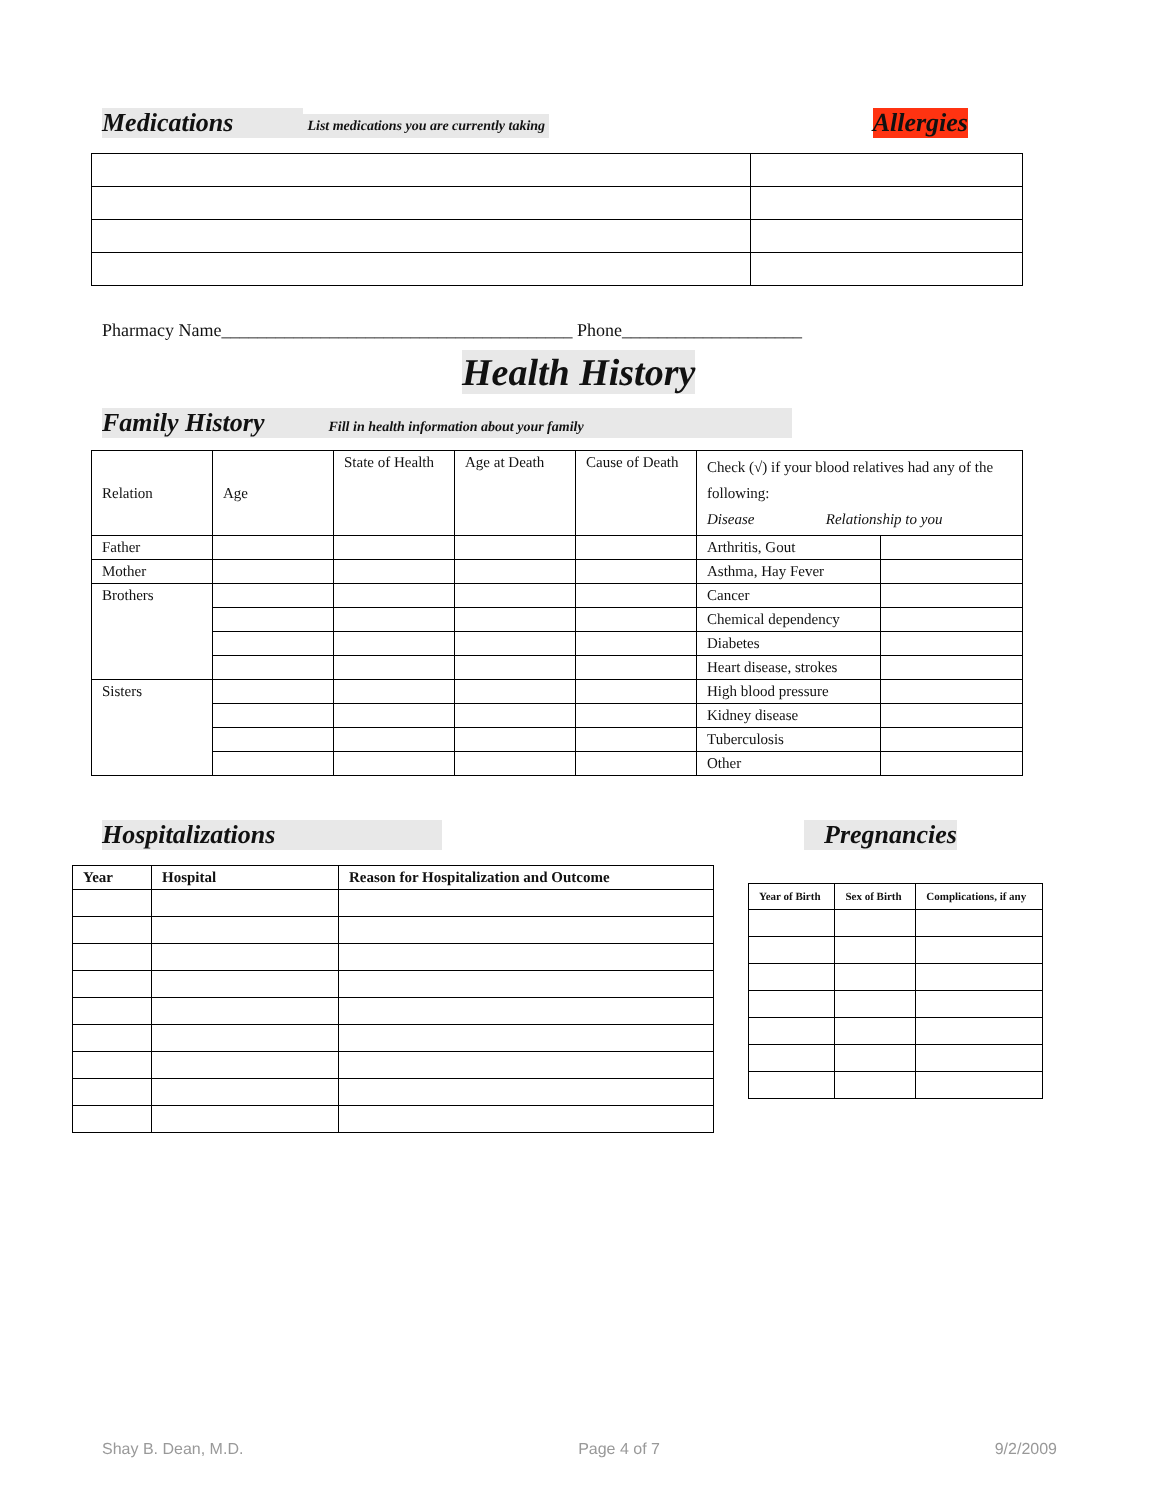Medications List medications you are currently taking Allergies
Pharmacy Name_______________________________________ Phone____________________
Health History
Family History Fill in health information about your family
| Relation | Age | State of Health | Age at Death | Cause of Death | Check (√) if your blood relatives had any of the following: Disease Relationship to you | |
| Father | | | | | Arthritis, Gout | |
| Mother | | | | | Asthma, Hay Fever | |
| Brothers | | | | | Cancer | |
| | | | | | Chemical dependency | |
| | | | | | Diabetes | |
| | | | | | Heart disease, strokes | |
| Sisters | | | | | High blood pressure | |
| | | | | | Kidney disease | |
| | | | | | Tuberculosis | |
| | | | | | Other | |
Hospitalizations Pregnancies
| Year | Hospital | Reason for Hospitalization and Outcome |
| --- | --- | --- |
| Year of Birth | Sex of Birth | Complications, if any |
| --- | --- | --- |
Shay B. Dean, M.D. Page 4 of 7 9/2/2009